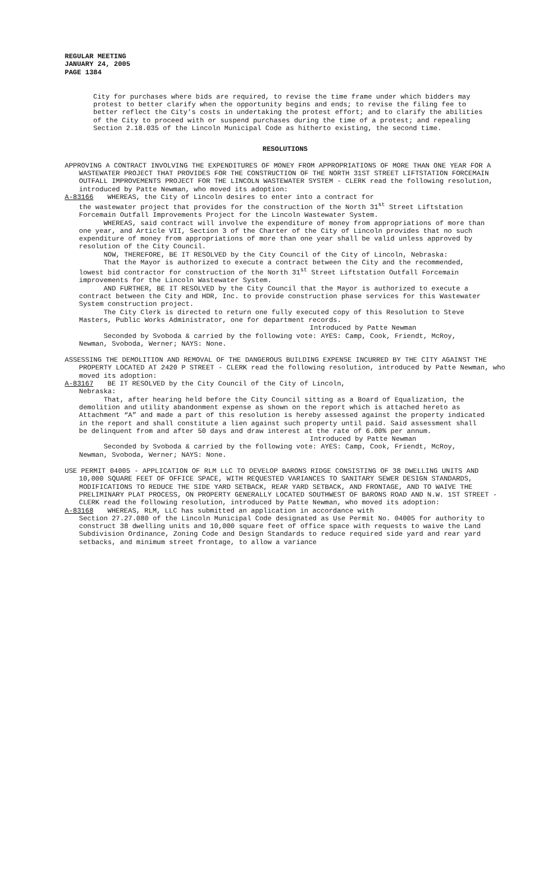REGULAR MEETING
JANUARY 24, 2005
PAGE 1384
City for purchases where bids are required, to revise the time frame under which bidders may protest to better clarify when the opportunity begins and ends; to revise the filing fee to better reflect the City’s costs in undertaking the protest effort; and to clarify the abilities of the City to proceed with or suspend purchases during the time of a protest; and repealing Section 2.18.035 of the Lincoln Municipal Code as hitherto existing, the second time.
RESOLUTIONS
APPROVING A CONTRACT INVOLVING THE EXPENDITURES OF MONEY FROM APPROPRIATIONS OF MORE THAN ONE YEAR FOR A WASTEWATER PROJECT THAT PROVIDES FOR THE CONSTRUCTION OF THE NORTH 31ST STREET LIFTSTATION FORCEMAIN OUTFALL IMPROVEMENTS PROJECT FOR THE LINCOLN WASTEWATER SYSTEM - CLERK read the following resolution, introduced by Patte Newman, who moved its adoption:
A-83166 WHEREAS, the City of Lincoln desires to enter into a contract for
the wastewater project that provides for the construction of the North 31<sup>st</sup> Street Liftstation Forcemain Outfall Improvements Project for the Lincoln Wastewater System.
WHEREAS, said contract will involve the expenditure of money from appropriations of more than one year, and Article VII, Section 3 of the Charter of the City of Lincoln provides that no such expenditure of money from appropriations of more than one year shall be valid unless approved by resolution of the City Council.
NOW, THEREFORE, BE IT RESOLVED by the City Council of the City of Lincoln, Nebraska:
That the Mayor is authorized to execute a contract between the City and the recommended, lowest bid contractor for construction of the North 31<sup>st</sup> Street Liftstation Outfall Forcemain improvements for the Lincoln Wastewater System.
AND FURTHER, BE IT RESOLVED by the City Council that the Mayor is authorized to execute a contract between the City and HDR, Inc. to provide construction phase services for this Wastewater System construction project.
The City Clerk is directed to return one fully executed copy of this Resolution to Steve Masters, Public Works Administrator, one for department records.
Introduced by Patte Newman
Seconded by Svoboda & carried by the following vote: AYES: Camp, Cook, Friendt, McRoy, Newman, Svoboda, Werner; NAYS: None.
ASSESSING THE DEMOLITION AND REMOVAL OF THE DANGEROUS BUILDING EXPENSE INCURRED BY THE CITY AGAINST THE PROPERTY LOCATED AT 2420 P STREET - CLERK read the following resolution, introduced by Patte Newman, who moved its adoption:
A-83167 BE IT RESOLVED by the City Council of the City of Lincoln,
Nebraska:
That, after hearing held before the City Council sitting as a Board of Equalization, the demolition and utility abandonment expense as shown on the report which is attached hereto as Attachment “A” and made a part of this resolution is hereby assessed against the property indicated in the report and shall constitute a lien against such property until paid. Said assessment shall be delinquent from and after 50 days and draw interest at the rate of 6.00% per annum.
Introduced by Patte Newman
Seconded by Svoboda & carried by the following vote: AYES: Camp, Cook, Friendt, McRoy, Newman, Svoboda, Werner; NAYS: None.
USE PERMIT 04005 - APPLICATION OF RLM LLC TO DEVELOP BARONS RIDGE CONSISTING OF 38 DWELLING UNITS AND 10,000 SQUARE FEET OF OFFICE SPACE, WITH REQUESTED VARIANCES TO SANITARY SEWER DESIGN STANDARDS, MODIFICATIONS TO REDUCE THE SIDE YARD SETBACK, REAR YARD SETBACK, AND FRONTAGE, AND TO WAIVE THE PRELIMINARY PLAT PROCESS, ON PROPERTY GENERALLY LOCATED SOUTHWEST OF BARONS ROAD AND N.W. 1ST STREET - CLERK read the following resolution, introduced by Patte Newman, who moved its adoption:
A-83168 WHEREAS, RLM, LLC has submitted an application in accordance with
Section 27.27.080 of the Lincoln Municipal Code designated as Use Permit No. 04005 for authority to construct 38 dwelling units and 10,000 square feet of office space with requests to waive the Land Subdivision Ordinance, Zoning Code and Design Standards to reduce required side yard and rear yard setbacks, and minimum street frontage, to allow a variance